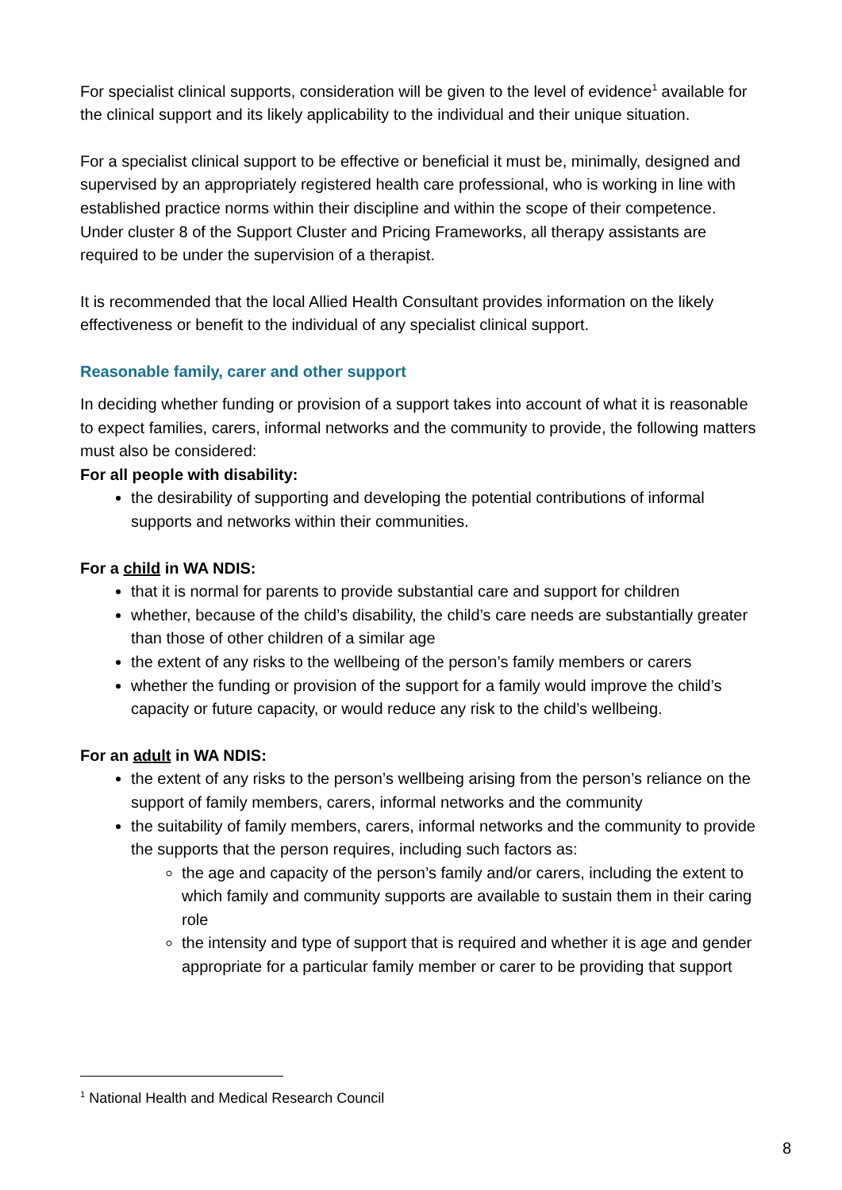For specialist clinical supports, consideration will be given to the level of evidence<sup>1</sup> available for the clinical support and its likely applicability to the individual and their unique situation.
For a specialist clinical support to be effective or beneficial it must be, minimally, designed and supervised by an appropriately registered health care professional, who is working in line with established practice norms within their discipline and within the scope of their competence. Under cluster 8 of the Support Cluster and Pricing Frameworks, all therapy assistants are required to be under the supervision of a therapist.
It is recommended that the local Allied Health Consultant provides information on the likely effectiveness or benefit to the individual of any specialist clinical support.
Reasonable family, carer and other support
In deciding whether funding or provision of a support takes into account of what it is reasonable to expect families, carers, informal networks and the community to provide, the following matters must also be considered:
For all people with disability:
the desirability of supporting and developing the potential contributions of informal supports and networks within their communities.
For a child in WA NDIS:
that it is normal for parents to provide substantial care and support for children
whether, because of the child’s disability, the child’s care needs are substantially greater than those of other children of a similar age
the extent of any risks to the wellbeing of the person’s family members or carers
whether the funding or provision of the support for a family would improve the child’s capacity or future capacity, or would reduce any risk to the child’s wellbeing.
For an adult in WA NDIS:
the extent of any risks to the person’s wellbeing arising from the person’s reliance on the support of family members, carers, informal networks and the community
the suitability of family members, carers, informal networks and the community to provide the supports that the person requires, including such factors as:
the age and capacity of the person’s family and/or carers, including the extent to which family and community supports are available to sustain them in their caring role
the intensity and type of support that is required and whether it is age and gender appropriate for a particular family member or carer to be providing that support
<sup>1</sup> National Health and Medical Research Council
8